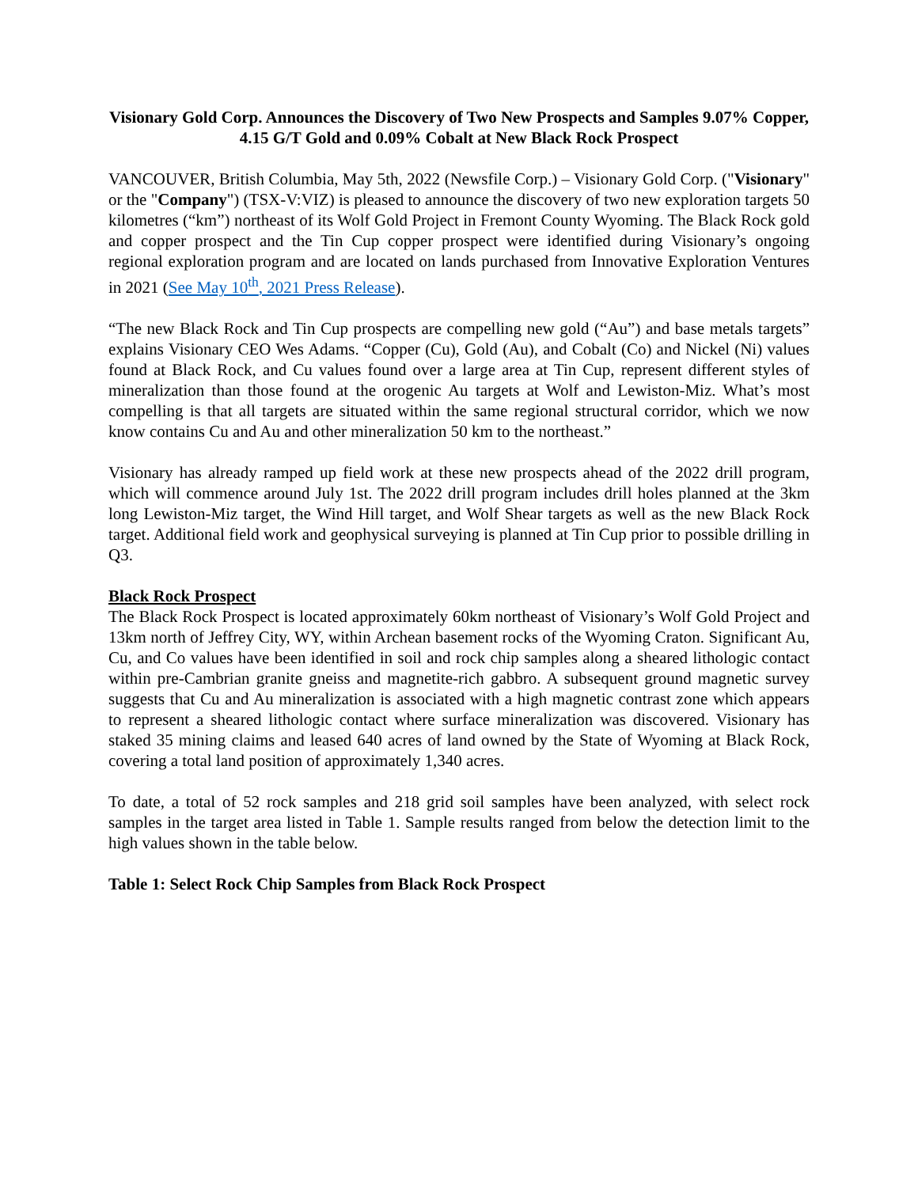Visionary Gold Corp. Announces the Discovery of Two New Prospects and Samples 9.07% Copper, 4.15 G/T Gold and 0.09% Cobalt at New Black Rock Prospect
VANCOUVER, British Columbia, May 5th, 2022 (Newsfile Corp.) – Visionary Gold Corp. ("Visionary" or the "Company") (TSX-V:VIZ) is pleased to announce the discovery of two new exploration targets 50 kilometres (“km”) northeast of its Wolf Gold Project in Fremont County Wyoming. The Black Rock gold and copper prospect and the Tin Cup copper prospect were identified during Visionary’s ongoing regional exploration program and are located on lands purchased from Innovative Exploration Ventures in 2021 (See May 10<sup>th</sup>, 2021 Press Release).
“The new Black Rock and Tin Cup prospects are compelling new gold (“Au”) and base metals targets” explains Visionary CEO Wes Adams. “Copper (Cu), Gold (Au), and Cobalt (Co) and Nickel (Ni) values found at Black Rock, and Cu values found over a large area at Tin Cup, represent different styles of mineralization than those found at the orogenic Au targets at Wolf and Lewiston-Miz. What’s most compelling is that all targets are situated within the same regional structural corridor, which we now know contains Cu and Au and other mineralization 50 km to the northeast.”
Visionary has already ramped up field work at these new prospects ahead of the 2022 drill program, which will commence around July 1st. The 2022 drill program includes drill holes planned at the 3km long Lewiston-Miz target, the Wind Hill target, and Wolf Shear targets as well as the new Black Rock target. Additional field work and geophysical surveying is planned at Tin Cup prior to possible drilling in Q3.
Black Rock Prospect
The Black Rock Prospect is located approximately 60km northeast of Visionary’s Wolf Gold Project and 13km north of Jeffrey City, WY, within Archean basement rocks of the Wyoming Craton. Significant Au, Cu, and Co values have been identified in soil and rock chip samples along a sheared lithologic contact within pre-Cambrian granite gneiss and magnetite-rich gabbro. A subsequent ground magnetic survey suggests that Cu and Au mineralization is associated with a high magnetic contrast zone which appears to represent a sheared lithologic contact where surface mineralization was discovered. Visionary has staked 35 mining claims and leased 640 acres of land owned by the State of Wyoming at Black Rock, covering a total land position of approximately 1,340 acres.
To date, a total of 52 rock samples and 218 grid soil samples have been analyzed, with select rock samples in the target area listed in Table 1. Sample results ranged from below the detection limit to the high values shown in the table below.
Table 1: Select Rock Chip Samples from Black Rock Prospect